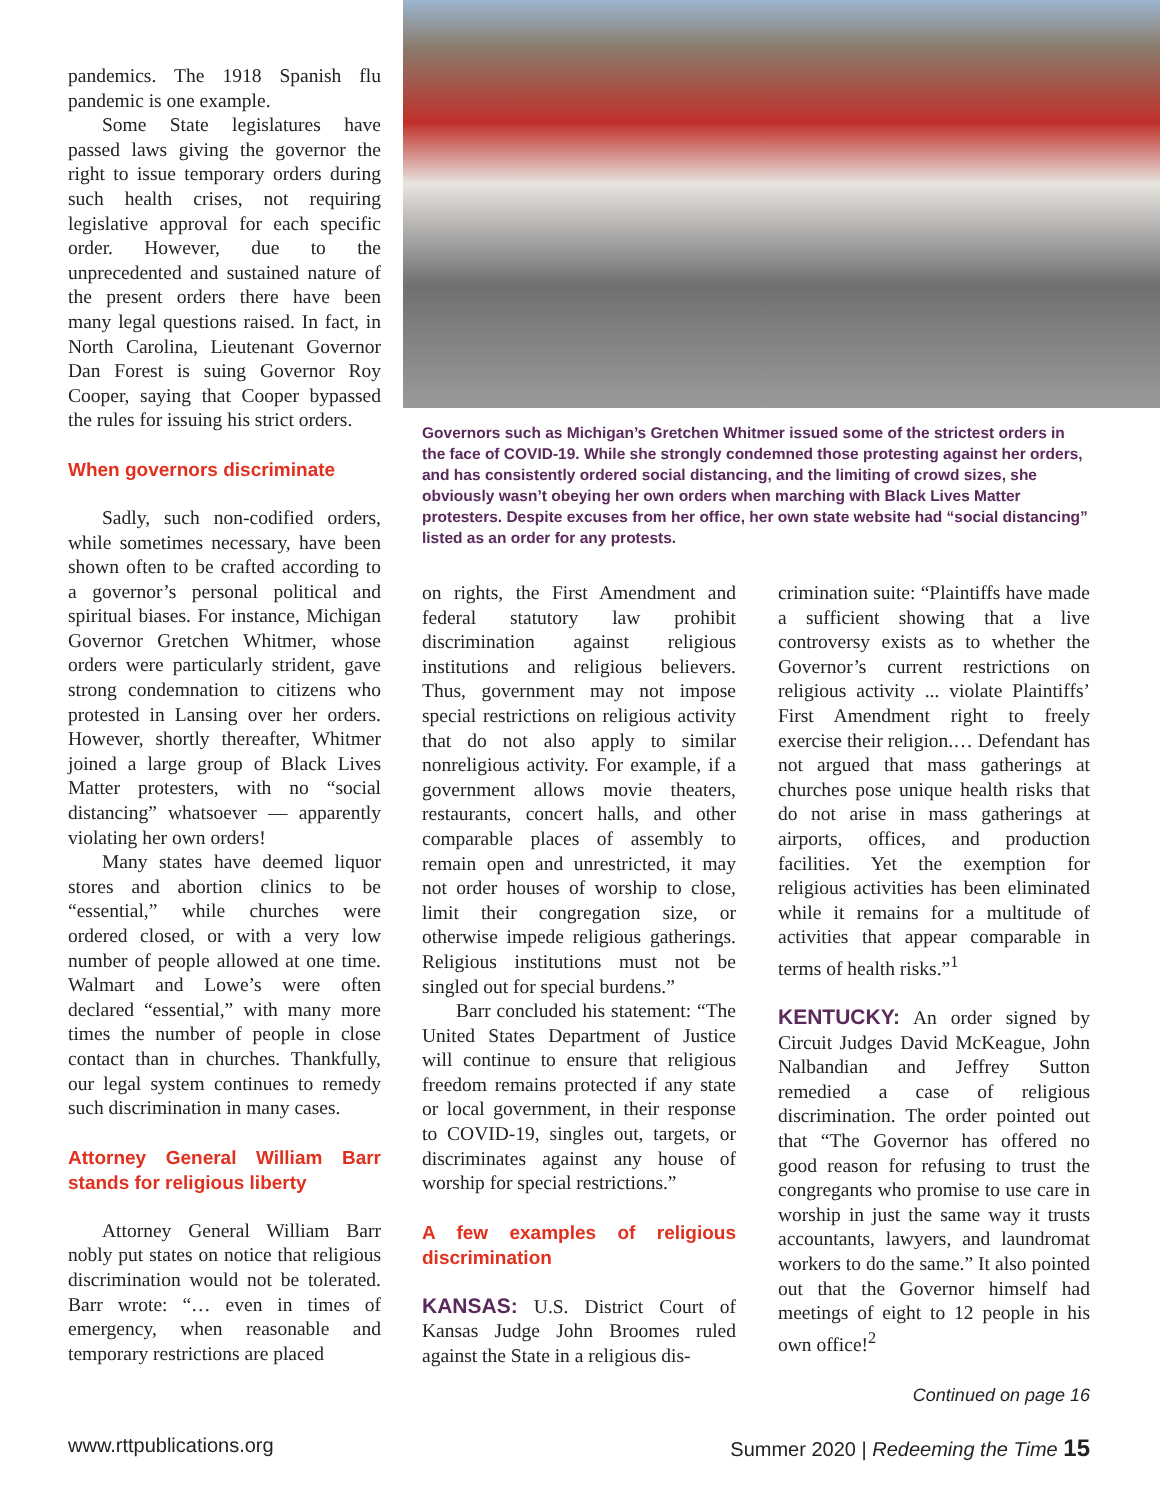pandemics. The 1918 Spanish flu pandemic is one example.
Some State legislatures have passed laws giving the governor the right to issue temporary orders during such health crises, not requiring legislative approval for each specific order. However, due to the unprecedented and sustained nature of the present orders there have been many legal questions raised. In fact, in North Carolina, Lieutenant Governor Dan Forest is suing Governor Roy Cooper, saying that Cooper bypassed the rules for issuing his strict orders.
When governors discriminate
Sadly, such non-codified orders, while sometimes necessary, have been shown often to be crafted according to a governor’s personal political and spiritual biases. For instance, Michigan Governor Gretchen Whitmer, whose orders were particularly strident, gave strong condemnation to citizens who protested in Lansing over her orders. However, shortly thereafter, Whitmer joined a large group of Black Lives Matter protesters, with no “social distancing” whatsoever — apparently violating her own orders!
Many states have deemed liquor stores and abortion clinics to be “essential,” while churches were ordered closed, or with a very low number of people allowed at one time. Walmart and Lowe’s were often declared “essential,” with many more times the number of people in close contact than in churches. Thankfully, our legal system continues to remedy such discrimination in many cases.
Attorney General William Barr stands for religious liberty
Attorney General William Barr nobly put states on notice that religious discrimination would not be tolerated. Barr wrote: “… even in times of emergency, when reasonable and temporary restrictions are placed
Governors such as Michigan’s Gretchen Whitmer issued some of the strictest orders in the face of COVID-19. While she strongly condemned those protesting against her orders, and has consistently ordered social distancing, and the limiting of crowd sizes, she obviously wasn’t obeying her own orders when marching with Black Lives Matter protesters. Despite excuses from her office, her own state website had “social distancing” listed as an order for any protests.
on rights, the First Amendment and federal statutory law prohibit discrimination against religious institutions and religious believers. Thus, government may not impose special restrictions on religious activity that do not also apply to similar nonreligious activity. For example, if a government allows movie theaters, restaurants, concert halls, and other comparable places of assembly to remain open and unrestricted, it may not order houses of worship to close, limit their congregation size, or otherwise impede religious gatherings. Religious institutions must not be singled out for special burdens.”
Barr concluded his statement: “The United States Department of Justice will continue to ensure that religious freedom remains protected if any state or local government, in their response to COVID-19, singles out, targets, or discriminates against any house of worship for special restrictions.”
A few examples of religious discrimination
KANSAS: U.S. District Court of Kansas Judge John Broomes ruled against the State in a religious dis-
crimination suite: “Plaintiffs have made a sufficient showing that a live controversy exists as to whether the Governor’s current restrictions on religious activity ... violate Plaintiffs’ First Amendment right to freely exercise their religion.… Defendant has not argued that mass gatherings at churches pose unique health risks that do not arise in mass gatherings at airports, offices, and production facilities. Yet the exemption for religious activities has been eliminated while it remains for a multitude of activities that appear comparable in terms of health risks.”<sup>1</sup>
KENTUCKY: An order signed by Circuit Judges David McKeague, John Nalbandian and Jeffrey Sutton remedied a case of religious discrimination. The order pointed out that “The Governor has offered no good reason for refusing to trust the congregants who promise to use care in worship in just the same way it trusts accountants, lawyers, and laundromat workers to do the same.” It also pointed out that the Governor himself had meetings of eight to 12 people in his own office!<sup>2</sup>
Continued on page 16
www.rttpublications.org
Summer 2020 | Redeeming the Time 15